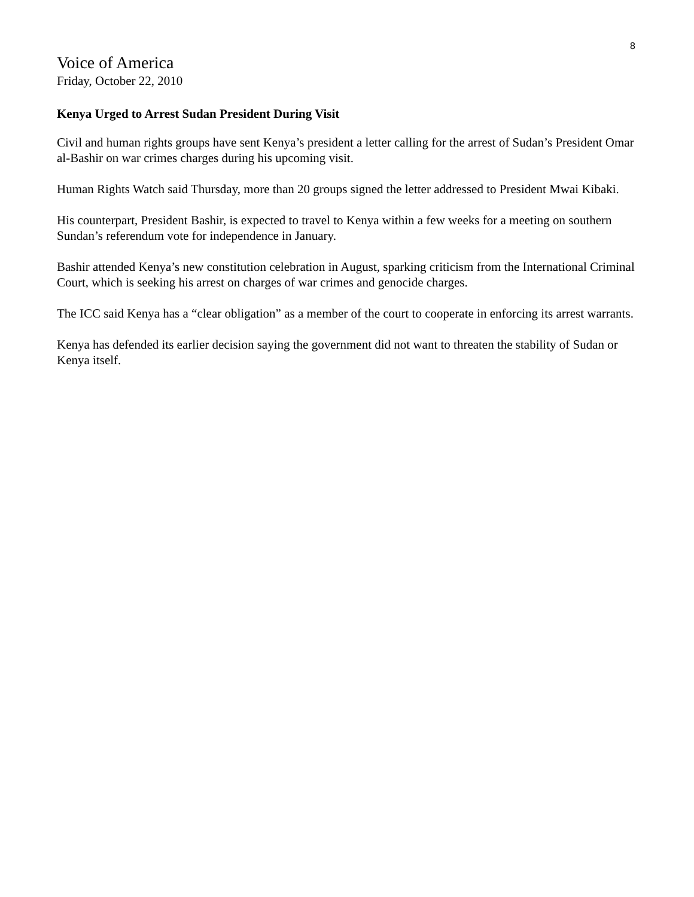8
Voice of America
Friday, October 22, 2010
Kenya Urged to Arrest Sudan President During Visit
Civil and human rights groups have sent Kenya’s president a letter calling for the arrest of Sudan’s President Omar al-Bashir on war crimes charges during his upcoming visit.
Human Rights Watch said Thursday, more than 20 groups signed the letter addressed to President Mwai Kibaki.
His counterpart, President Bashir, is expected to travel to Kenya within a few weeks for a meeting on southern Sundan’s referendum vote for independence in January.
Bashir attended Kenya’s new constitution celebration in August, sparking criticism from the International Criminal Court, which is seeking his arrest on charges of war crimes and genocide charges.
The ICC said Kenya has a “clear obligation” as a member of the court to cooperate in enforcing its arrest warrants.
Kenya has defended its earlier decision saying the government did not want to threaten the stability of Sudan or Kenya itself.